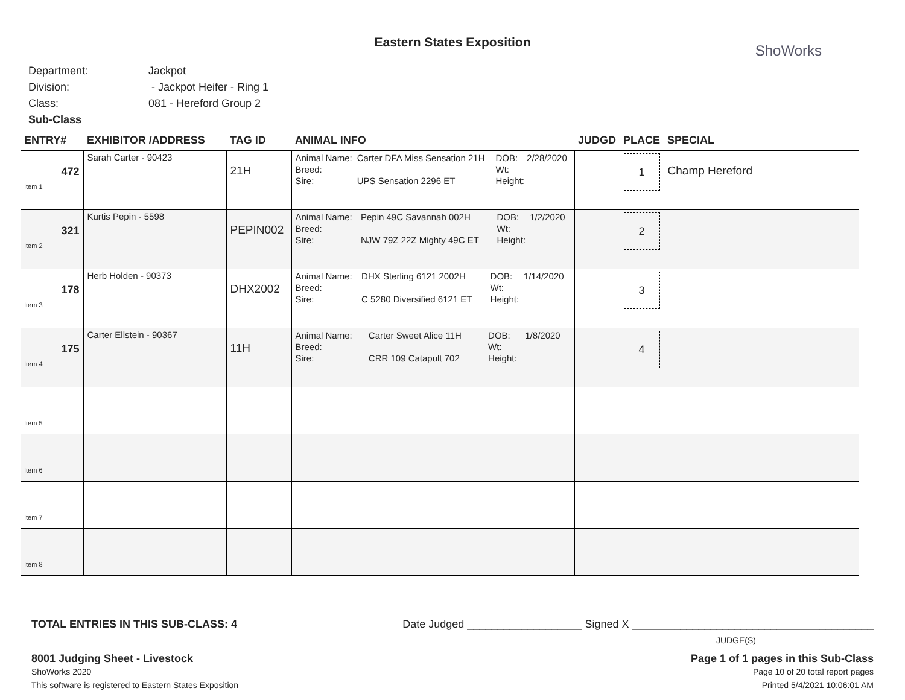Eastern States Exposition ShoWorks
Department: Jackpot
Division: - Jackpot Heifer - Ring 1
Class: 081 - Hereford Group 2
Sub-Class
| ENTRY# | EXHIBITOR /ADDRESS | TAG ID | ANIMAL INFO | JUDGD | PLACE | SPECIAL |
| --- | --- | --- | --- | --- | --- | --- |
| 472 Item 1 | Sarah Carter - 90423 | 21H | / Animal Name: / Carter DFA Miss Sensation 21H / DOB: / 2/28/2020 / / Breed: / / Wt: / / / Sire: / UPS Sensation 2296 ET / Height: / / | | 1 | Champ Hereford |
| 321 Item 2 | Kurtis Pepin - 5598 | PEPIN002 | / Animal Name: / Pepin 49C Savannah 002H / DOB: / 1/2/2020 / / Breed: / / Wt: / / / Sire: / NJW 79Z 22Z Mighty 49C ET / Height: / / | | 2 | |
| 178 Item 3 | Herb Holden - 90373 | DHX2002 | / Animal Name: / DHX Sterling 6121 2002H / DOB: / 1/14/2020 / / Breed: / / Wt: / / / Sire: / C 5280 Diversified 6121 ET / Height: / / | | 3 | |
| 175 Item 4 | Carter Ellstein - 90367 | 11H | / Animal Name: / Carter Sweet Alice 11H / DOB: / 1/8/2020 / / Breed: / / Wt: / / / Sire: / CRR 109 Catapult 702 / Height: / / | | 4 | |
| Item 5 | | | | | | |
| Item 6 | | | | | | |
| Item 7 | | | | | | |
| Item 8 | | | | | | |
TOTAL ENTRIES IN THIS SUB-CLASS: 4 Date Judged ___________________ Signed X ________________________________________
JUDGE(S)
8001 Judging Sheet - Livestock Page 1 of 1 pages in this Sub-Class
ShoWorks 2020 Page 10 of 20 total report pages
This software is registered to Eastern States Exposition Printed 5/4/2021 10:06:01 AM